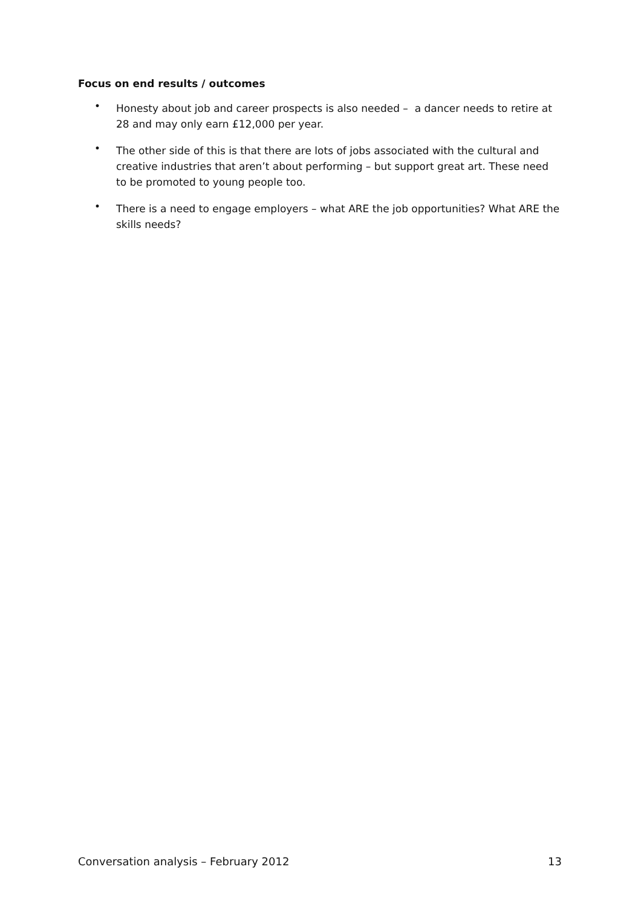Focus on end results / outcomes
• Honesty about job and career prospects is also needed – a dancer needs to retire at 28 and may only earn £12,000 per year.
• The other side of this is that there are lots of jobs associated with the cultural and creative industries that aren’t about performing – but support great art. These need to be promoted to young people too.
• There is a need to engage employers – what ARE the job opportunities? What ARE the skills needs?
Conversation analysis – February 2012 13